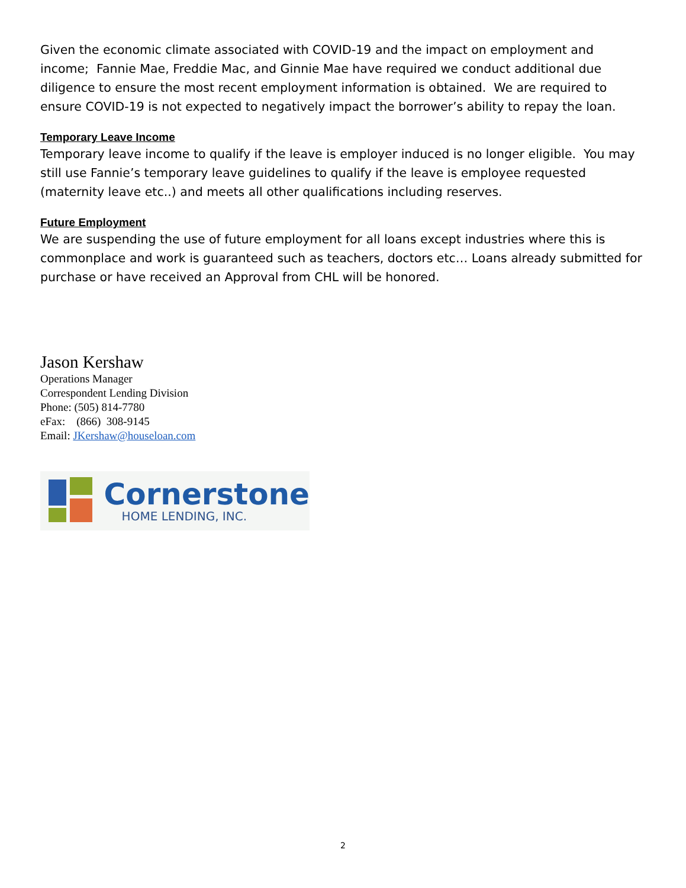Given the economic climate associated with COVID-19 and the impact on employment and income; Fannie Mae, Freddie Mac, and Ginnie Mae have required we conduct additional due diligence to ensure the most recent employment information is obtained. We are required to ensure COVID-19 is not expected to negatively impact the borrower’s ability to repay the loan.
Temporary Leave Income
Temporary leave income to qualify if the leave is employer induced is no longer eligible. You may still use Fannie’s temporary leave guidelines to qualify if the leave is employee requested (maternity leave etc..) and meets all other qualifications including reserves.
Future Employment
We are suspending the use of future employment for all loans except industries where this is commonplace and work is guaranteed such as teachers, doctors etc… Loans already submitted for purchase or have received an Approval from CHL will be honored.
Jason Kershaw
Operations Manager
Correspondent Lending Division
Phone: (505) 814-7780
eFax: (866) 308-9145
Email: JKershaw@houseloan.com
Cornerstone
HOME LENDING, INC.
2